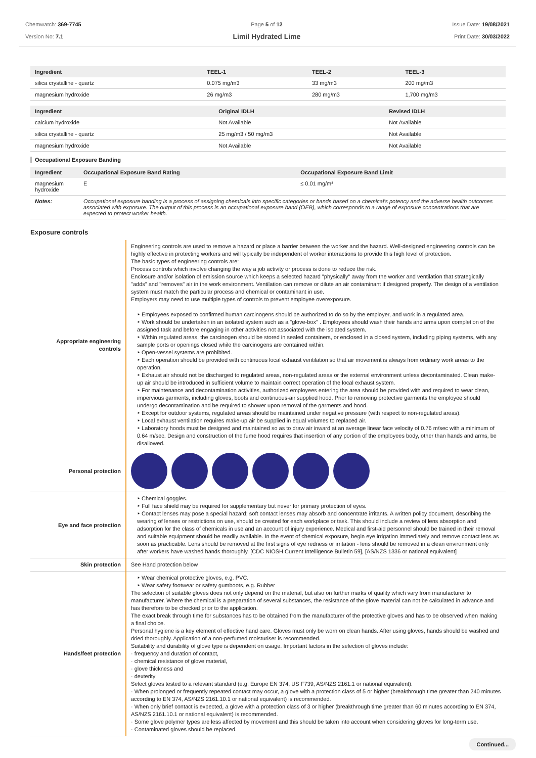Chemwatch: 369-7745
Version No: 7.1
Page 5 of 12
Limil Hydrated Lime
Issue Date: 19/08/2021
Print Date: 30/03/2022
| Ingredient | TEEL-1 | TEEL-2 | TEEL-3 |
| --- | --- | --- | --- |
| silica crystalline - quartz | 0.075 mg/m3 | 33 mg/m3 | 200 mg/m3 |
| magnesium hydroxide | 26 mg/m3 | 280 mg/m3 | 1,700 mg/m3 |
| Ingredient | Original IDLH | Revised IDLH |
| --- | --- | --- |
| calcium hydroxide | Not Available | Not Available |
| silica crystalline - quartz | 25 mg/m3 / 50 mg/m3 | Not Available |
| magnesium hydroxide | Not Available | Not Available |
Occupational Exposure Banding
| Ingredient | Occupational Exposure Band Rating | Occupational Exposure Band Limit |
| --- | --- | --- |
| magnesium hydroxide | E | ≤ 0.01 mg/m³ |
| Notes: | Occupational exposure banding is a process of assigning chemicals into specific categories or bands based on a chemical's potency and the adverse health outcomes associated with exposure. The output of this process is an occupational exposure band (OEB), which corresponds to a range of exposure concentrations that are expected to protect worker health. | |
Exposure controls
| Appropriate engineering controls | Engineering controls are used to remove a hazard or place a barrier between the worker and the hazard. Well-designed engineering controls can be highly effective in protecting workers and will typically be independent of worker interactions to provide this high level of protection. The basic types of engineering controls are: Process controls which involve changing the way a job activity or process is done to reduce the risk. Enclosure and/or isolation of emission source which keeps a selected hazard "physically" away from the worker and ventilation that strategically "adds" and "removes" air in the work environment. Ventilation can remove or dilute an air contaminant if designed properly. The design of a ventilation system must match the particular process and chemical or contaminant in use. Employers may need to use multiple types of controls to prevent employee overexposure. ‣ Employees exposed to confirmed human carcinogens should be authorized to do so by the employer, and work in a regulated area. ‣ Work should be undertaken in an isolated system such as a "glove-box" . Employees should wash their hands and arms upon completion of the assigned task and before engaging in other activities not associated with the isolated system. ‣ Within regulated areas, the carcinogen should be stored in sealed containers, or enclosed in a closed system, including piping systems, with any sample ports or openings closed while the carcinogens are contained within. ‣ Open-vessel systems are prohibited. ‣ Each operation should be provided with continuous local exhaust ventilation so that air movement is always from ordinary work areas to the operation. ‣ Exhaust air should not be discharged to regulated areas, non-regulated areas or the external environment unless decontaminated. Clean make-up air should be introduced in sufficient volume to maintain correct operation of the local exhaust system. ‣ For maintenance and decontamination activities, authorized employees entering the area should be provided with and required to wear clean, impervious garments, including gloves, boots and continuous-air supplied hood. Prior to removing protective garments the employee should undergo decontamination and be required to shower upon removal of the garments and hood. ‣ Except for outdoor systems, regulated areas should be maintained under negative pressure (with respect to non-regulated areas). ‣ Local exhaust ventilation requires make-up air be supplied in equal volumes to replaced air. ‣ Laboratory hoods must be designed and maintained so as to draw air inward at an average linear face velocity of 0.76 m/sec with a minimum of 0.64 m/sec. Design and construction of the fume hood requires that insertion of any portion of the employees body, other than hands and arms, be disallowed. |
| Personal protection | |
| Eye and face protection | ‣ Chemical goggles. ‣ Full face shield may be required for supplementary but never for primary protection of eyes. ‣ Contact lenses may pose a special hazard; soft contact lenses may absorb and concentrate irritants. A written policy document, describing the wearing of lenses or restrictions on use, should be created for each workplace or task. This should include a review of lens absorption and adsorption for the class of chemicals in use and an account of injury experience. Medical and first-aid personnel should be trained in their removal and suitable equipment should be readily available. In the event of chemical exposure, begin eye irrigation immediately and remove contact lens as soon as practicable. Lens should be removed at the first signs of eye redness or irritation - lens should be removed in a clean environment only after workers have washed hands thoroughly. [CDC NIOSH Current Intelligence Bulletin 59], [AS/NZS 1336 or national equivalent] |
| Skin protection | See Hand protection below |
| Hands/feet protection | ‣ Wear chemical protective gloves, e.g. PVC. ‣ Wear safety footwear or safety gumboots, e.g. Rubber The selection of suitable gloves does not only depend on the material, but also on further marks of quality which vary from manufacturer to manufacturer. Where the chemical is a preparation of several substances, the resistance of the glove material can not be calculated in advance and has therefore to be checked prior to the application. The exact break through time for substances has to be obtained from the manufacturer of the protective gloves and has to be observed when making a final choice. Personal hygiene is a key element of effective hand care. Gloves must only be worn on clean hands. After using gloves, hands should be washed and dried thoroughly. Application of a non-perfumed moisturiser is recommended. Suitability and durability of glove type is dependent on usage. Important factors in the selection of gloves include: · frequency and duration of contact, · chemical resistance of glove material, · glove thickness and · dexterity Select gloves tested to a relevant standard (e.g. Europe EN 374, US F739, AS/NZS 2161.1 or national equivalent). · When prolonged or frequently repeated contact may occur, a glove with a protection class of 5 or higher (breakthrough time greater than 240 minutes according to EN 374, AS/NZS 2161.10.1 or national equivalent) is recommended. · When only brief contact is expected, a glove with a protection class of 3 or higher (breakthrough time greater than 60 minutes according to EN 374, AS/NZS 2161.10.1 or national equivalent) is recommended. · Some glove polymer types are less affected by movement and this should be taken into account when considering gloves for long-term use. · Contaminated gloves should be replaced. |
Continued...